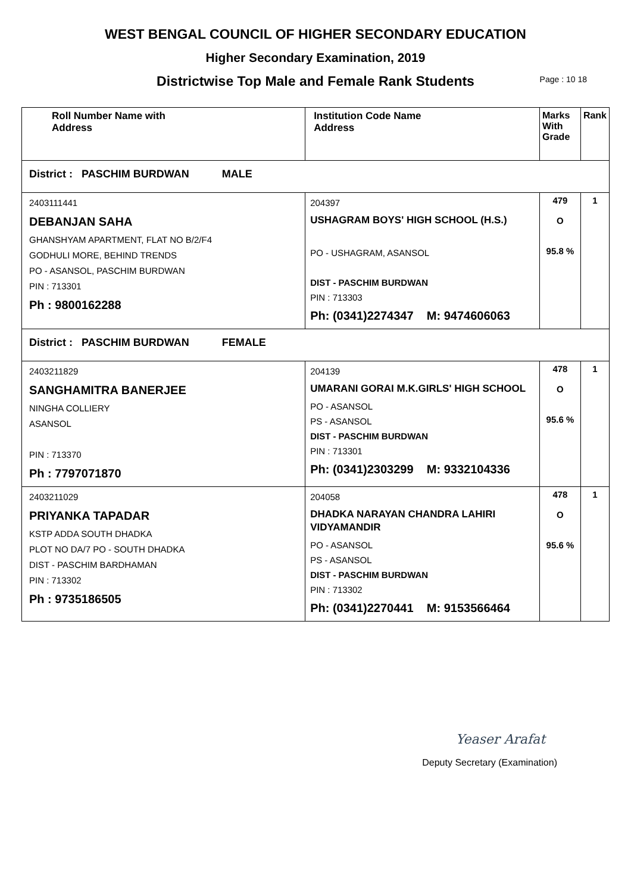WEST BENGAL COUNCIL OF HIGHER SECONDARY EDUCATION
Higher Secondary Examination, 2019
Districtwise Top Male and Female Rank Students Page : 10 18
| Roll Number Name with Address | Institution Code Name Address | Marks With Grade | Rank |
| --- | --- | --- | --- |
| District : PASCHIM BURDWAN MALE | | | |
| 2403111441 DEBANJAN SAHA GHANSHYAM APARTMENT, FLAT NO B/2/F4 GODHULI MORE, BEHIND TRENDS PO - ASANSOL, PASCHIM BURDWAN PIN : 713301 Ph : 9800162288 | 204397 USHAGRAM BOYS' HIGH SCHOOL (H.S.) PO - USHAGRAM, ASANSOL DIST - PASCHIM BURDWAN PIN : 713303 Ph: (0341)2274347 M: 9474606063 | 479 O 95.8 % | 1 |
| District : PASCHIM BURDWAN FEMALE | | | |
| 2403211829 SANGHAMITRA BANERJEE NINGHA COLLIERY ASANSOL PIN : 713370 Ph : 7797071870 | 204139 UMARANI GORAI M.K.GIRLS' HIGH SCHOOL PO - ASANSOL PS - ASANSOL DIST - PASCHIM BURDWAN PIN : 713301 Ph: (0341)2303299 M: 9332104336 | 478 O 95.6 % | 1 |
| 2403211029 PRIYANKA TAPADAR KSTP ADDA SOUTH DHADKA PLOT NO DA/7 PO - SOUTH DHADKA DIST - PASCHIM BARDHAMAN PIN : 713302 Ph : 9735186505 | 204058 DHADKA NARAYAN CHANDRA LAHIRI VIDYAMANDIR PO - ASANSOL PS - ASANSOL DIST - PASCHIM BURDWAN PIN : 713302 Ph: (0341)2270441 M: 9153566464 | 478 O 95.6 % | 1 |
Yeaser Arafat
Deputy Secretary (Examination)